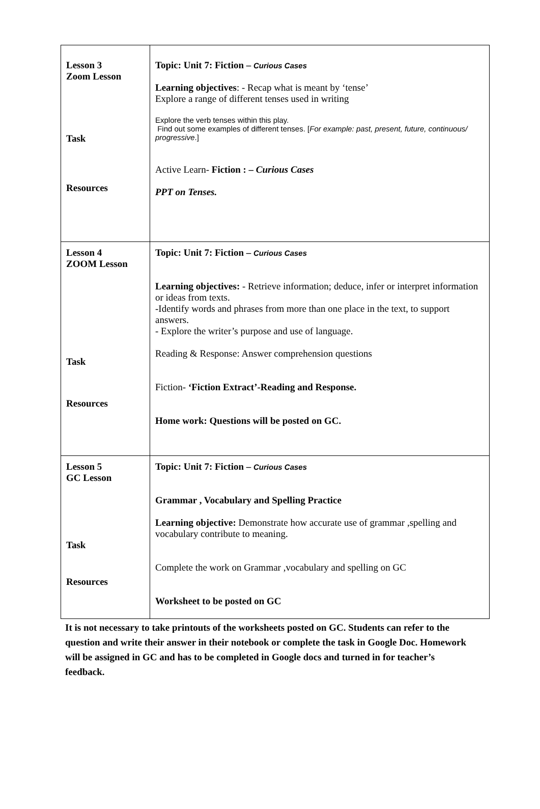| Lesson 3 Zoom Lesson Task Resources | Topic: Unit 7: Fiction – Curious Cases Learning objectives : - Recap what is meant by ‘tense’ Explore a range of different tenses used in writing Explore the verb tenses within this play. Find out some examples of different tenses. [ For example: past, present, future, continuous/ progressive .] Active Learn- Fiction : – Curious Cases PPT on Tenses. |
| Lesson 4 ZOOM Lesson Task Resources | Topic: Unit 7: Fiction – Curious Cases Learning objectives: - Retrieve information; deduce, infer or interpret information or ideas from texts. -Identify words and phrases from more than one place in the text, to support answers. - Explore the writer’s purpose and use of language. Reading & Response: Answer comprehension questions Fiction- ‘Fiction Extract’-Reading and Response. Home work: Questions will be posted on GC. |
| Lesson 5 GC Lesson Task Resources | Topic: Unit 7: Fiction – Curious Cases Grammar , Vocabulary and Spelling Practice Learning objective: Demonstrate how accurate use of grammar ,spelling and vocabulary contribute to meaning. Complete the work on Grammar ,vocabulary and spelling on GC Worksheet to be posted on GC |
It is not necessary to take printouts of the worksheets posted on GC. Students can refer to the question and write their answer in their notebook or complete the task in Google Doc. Homework will be assigned in GC and has to be completed in Google docs and turned in for teacher’s feedback.